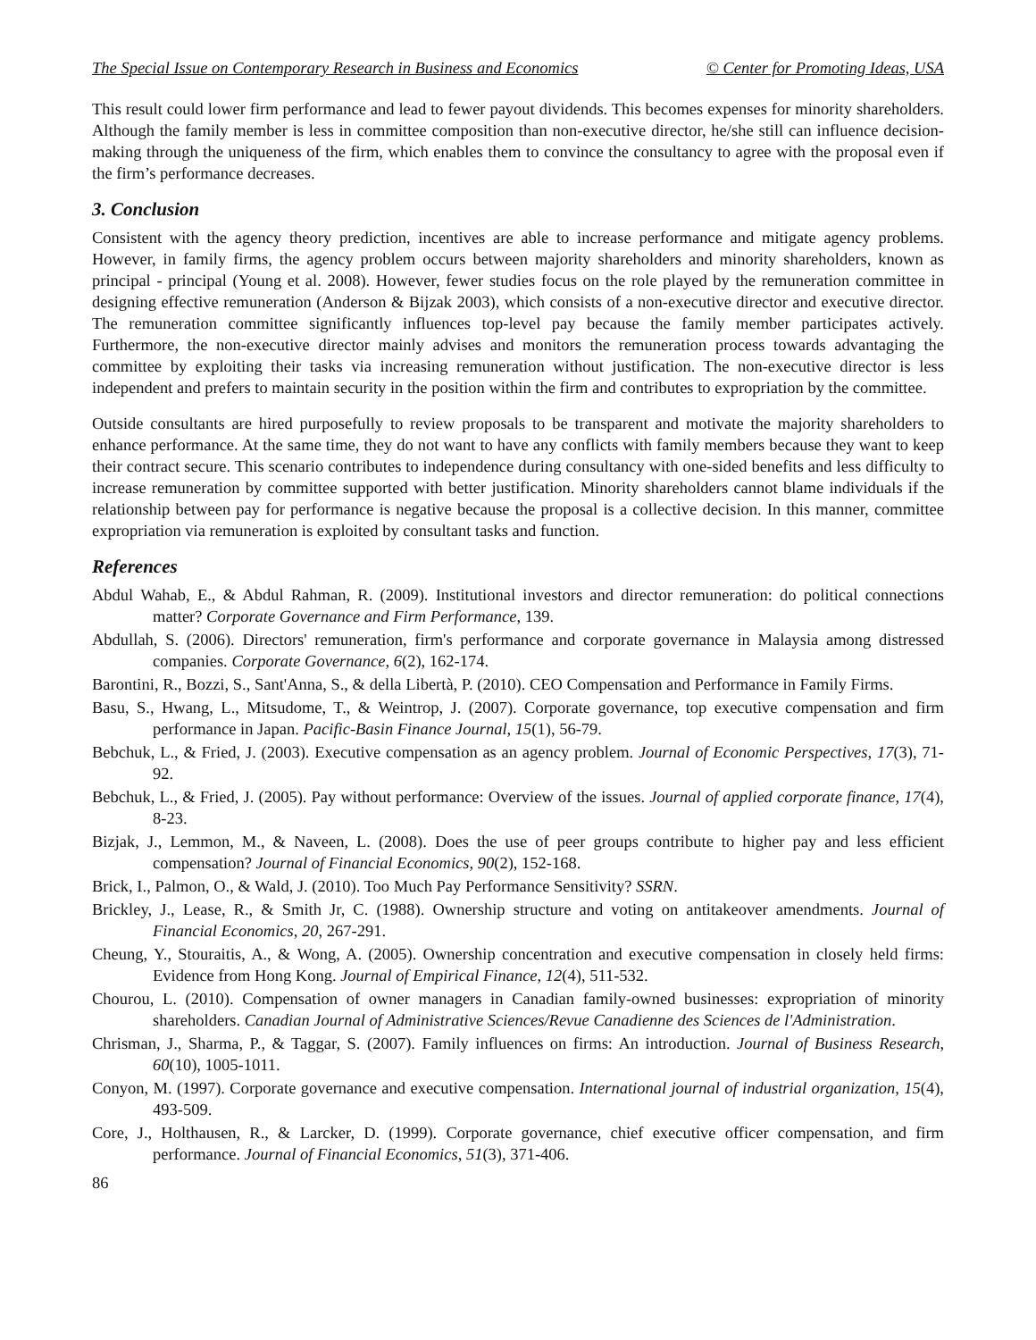The Special Issue on Contemporary Research in Business and Economics © Center for Promoting Ideas, USA
This result could lower firm performance and lead to fewer payout dividends. This becomes expenses for minority shareholders. Although the family member is less in committee composition than non-executive director, he/she still can influence decision-making through the uniqueness of the firm, which enables them to convince the consultancy to agree with the proposal even if the firm’s performance decreases.
3. Conclusion
Consistent with the agency theory prediction, incentives are able to increase performance and mitigate agency problems. However, in family firms, the agency problem occurs between majority shareholders and minority shareholders, known as principal - principal (Young et al. 2008). However, fewer studies focus on the role played by the remuneration committee in designing effective remuneration (Anderson & Bijzak 2003), which consists of a non-executive director and executive director. The remuneration committee significantly influences top-level pay because the family member participates actively. Furthermore, the non-executive director mainly advises and monitors the remuneration process towards advantaging the committee by exploiting their tasks via increasing remuneration without justification. The non-executive director is less independent and prefers to maintain security in the position within the firm and contributes to expropriation by the committee.
Outside consultants are hired purposefully to review proposals to be transparent and motivate the majority shareholders to enhance performance. At the same time, they do not want to have any conflicts with family members because they want to keep their contract secure. This scenario contributes to independence during consultancy with one-sided benefits and less difficulty to increase remuneration by committee supported with better justification. Minority shareholders cannot blame individuals if the relationship between pay for performance is negative because the proposal is a collective decision. In this manner, committee expropriation via remuneration is exploited by consultant tasks and function.
References
Abdul Wahab, E., & Abdul Rahman, R. (2009). Institutional investors and director remuneration: do political connections matter? Corporate Governance and Firm Performance, 139.
Abdullah, S. (2006). Directors' remuneration, firm's performance and corporate governance in Malaysia among distressed companies. Corporate Governance, 6(2), 162-174.
Barontini, R., Bozzi, S., Sant'Anna, S., & della Libertà, P. (2010). CEO Compensation and Performance in Family Firms.
Basu, S., Hwang, L., Mitsudome, T., & Weintrop, J. (2007). Corporate governance, top executive compensation and firm performance in Japan. Pacific-Basin Finance Journal, 15(1), 56-79.
Bebchuk, L., & Fried, J. (2003). Executive compensation as an agency problem. Journal of Economic Perspectives, 17(3), 71-92.
Bebchuk, L., & Fried, J. (2005). Pay without performance: Overview of the issues. Journal of applied corporate finance, 17(4), 8-23.
Bizjak, J., Lemmon, M., & Naveen, L. (2008). Does the use of peer groups contribute to higher pay and less efficient compensation? Journal of Financial Economics, 90(2), 152-168.
Brick, I., Palmon, O., & Wald, J. (2010). Too Much Pay Performance Sensitivity? SSRN.
Brickley, J., Lease, R., & Smith Jr, C. (1988). Ownership structure and voting on antitakeover amendments. Journal of Financial Economics, 20, 267-291.
Cheung, Y., Stouraitis, A., & Wong, A. (2005). Ownership concentration and executive compensation in closely held firms: Evidence from Hong Kong. Journal of Empirical Finance, 12(4), 511-532.
Chourou, L. (2010). Compensation of owner managers in Canadian family-owned businesses: expropriation of minority shareholders. Canadian Journal of Administrative Sciences/Revue Canadienne des Sciences de l'Administration.
Chrisman, J., Sharma, P., & Taggar, S. (2007). Family influences on firms: An introduction. Journal of Business Research, 60(10), 1005-1011.
Conyon, M. (1997). Corporate governance and executive compensation. International journal of industrial organization, 15(4), 493-509.
Core, J., Holthausen, R., & Larcker, D. (1999). Corporate governance, chief executive officer compensation, and firm performance. Journal of Financial Economics, 51(3), 371-406.
86